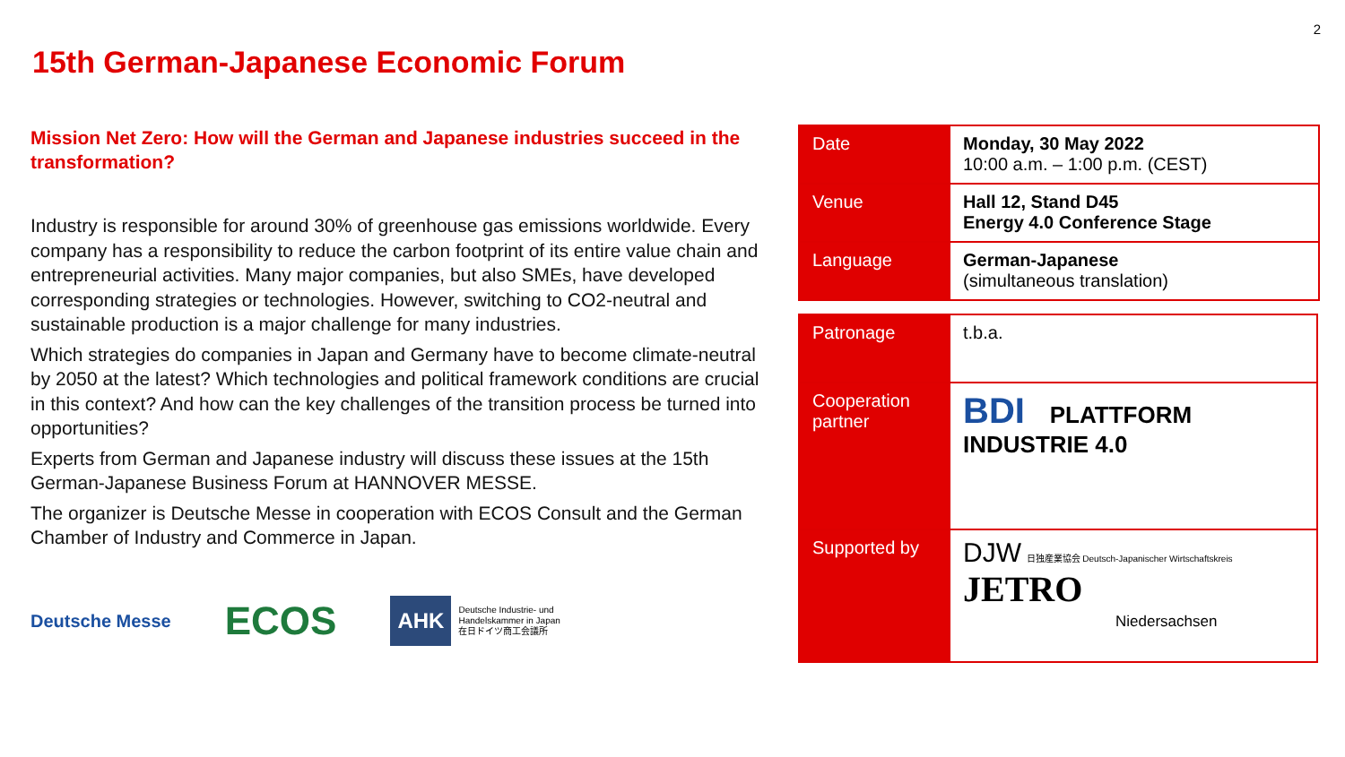2
15th German-Japanese Economic Forum
Mission Net Zero: How will the German and Japanese industries succeed in the transformation?
Industry is responsible for around 30% of greenhouse gas emissions worldwide. Every company has a responsibility to reduce the carbon footprint of its entire value chain and entrepreneurial activities. Many major companies, but also SMEs, have developed corresponding strategies or technologies. However, switching to CO2-neutral and sustainable production is a major challenge for many industries.
Which strategies do companies in Japan and Germany have to become climate-neutral by 2050 at the latest? Which technologies and political framework conditions are crucial in this context? And how can the key challenges of the transition process be turned into opportunities?
Experts from German and Japanese industry will discuss these issues at the 15th German-Japanese Business Forum at HANNOVER MESSE.
The organizer is Deutsche Messe in cooperation with ECOS Consult and the German Chamber of Industry and Commerce in Japan.
Deutsche Messe ECOS AHK Deutsche Industrie- und
Handelskammer in Japan
在日ドイツ商工会議所
| Date | Monday, 30 May 2022 10:00 a.m. – 1:00 p.m. (CEST) |
| Venue | Hall 12, Stand D45 Energy 4.0 Conference Stage |
| Language | German-Japanese (simultaneous translation) |
| Patronage | t.b.a. |
| Cooperation partner | BDI PLATTFORM INDUSTRIE 4.0 |
| Supported by | DJW 日独産業協会 Deutsch-Japanischer Wirtschaftskreis JETRO Niedersachsen |